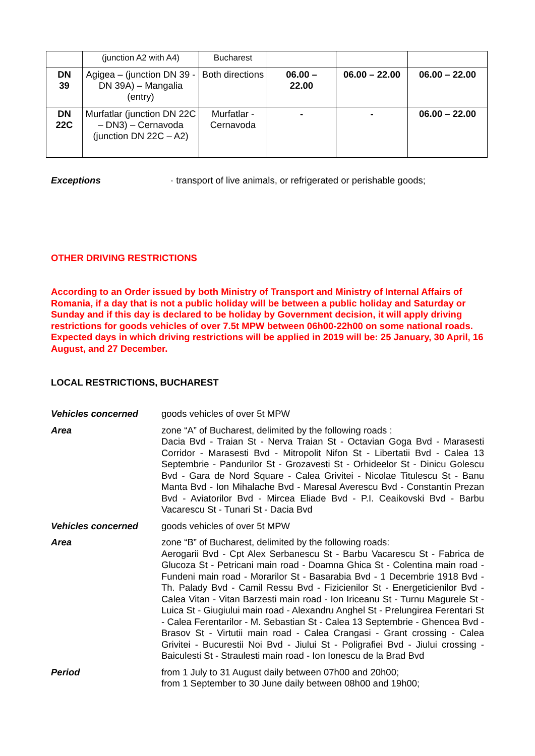| | (junction A2 with A4) | Bucharest | | | |
| DN 39 | Agigea – (junction DN 39 - DN 39A) – Mangalia (entry) | Both directions | 06.00 – 22.00 | 06.00 – 22.00 | 06.00 – 22.00 |
| DN 22C | Murfatlar (junction DN 22C – DN3) – Cernavoda (junction DN 22C – A2) | Murfatlar - Cernavoda | - | - | 06.00 – 22.00 |
Exceptions · transport of live animals, or refrigerated or perishable goods;
OTHER DRIVING RESTRICTIONS
According to an Order issued by both Ministry of Transport and Ministry of Internal Affairs of Romania, if a day that is not a public holiday will be between a public holiday and Saturday or Sunday and if this day is declared to be holiday by Government decision, it will apply driving restrictions for goods vehicles of over 7.5t MPW between 06h00-22h00 on some national roads. Expected days in which driving restrictions will be applied in 2019 will be: 25 January, 30 April, 16 August, and 27 December.
LOCAL RESTRICTIONS, BUCHAREST
Vehicles concerned
goods vehicles of over 5t MPW
Area
zone “A” of Bucharest, delimited by the following roads :
Dacia Bvd - Traian St - Nerva Traian St - Octavian Goga Bvd - Marasesti Corridor - Marasesti Bvd - Mitropolit Nifon St - Libertatii Bvd - Calea 13 Septembrie - Pandurilor St - Grozavesti St - Orhideelor St - Dinicu Golescu Bvd - Gara de Nord Square - Calea Grivitei - Nicolae Titulescu St - Banu Manta Bvd - Ion Mihalache Bvd - Maresal Averescu Bvd - Constantin Prezan Bvd - Aviatorilor Bvd - Mircea Eliade Bvd - P.I. Ceaikovski Bvd - Barbu Vacarescu St - Tunari St - Dacia Bvd
Vehicles concerned
goods vehicles of over 5t MPW
Area
zone “B” of Bucharest, delimited by the following roads:
Aerogarii Bvd - Cpt Alex Serbanescu St - Barbu Vacarescu St - Fabrica de Glucoza St - Petricani main road - Doamna Ghica St - Colentina main road - Fundeni main road - Morarilor St - Basarabia Bvd - 1 Decembrie 1918 Bvd - Th. Palady Bvd - Camil Ressu Bvd - Fizicienilor St - Energeticienilor Bvd - Calea Vitan - Vitan Barzesti main road - Ion Iriceanu St - Turnu Magurele St - Luica St - Giugiului main road - Alexandru Anghel St - Prelungirea Ferentari St - Calea Ferentarilor - M. Sebastian St - Calea 13 Septembrie - Ghencea Bvd - Brasov St - Virtutii main road - Calea Crangasi - Grant crossing - Calea Grivitei - Bucurestii Noi Bvd - Jiului St - Poligrafiei Bvd - Jiului crossing - Baiculesti St - Straulesti main road - Ion Ionescu de la Brad Bvd
Period
from 1 July to 31 August daily between 07h00 and 20h00;
from 1 September to 30 June daily between 08h00 and 19h00;